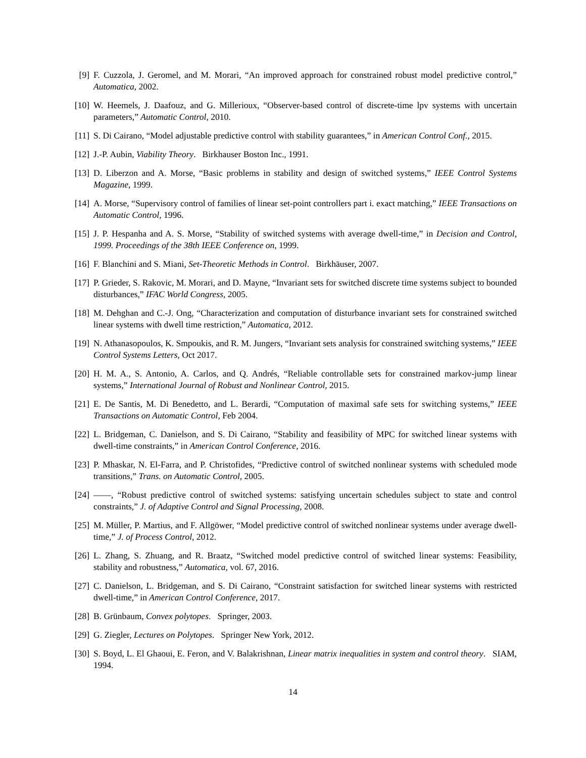[9] F. Cuzzola, J. Geromel, and M. Morari, “An improved approach for constrained robust model predictive control,” Automatica, 2002.
[10]
W. Heemels, J. Daafouz, and G. Millerioux, “Observer-based control of discrete-time lpv systems with uncertain parameters,” Automatic Control, 2010.
[11]
S. Di Cairano, “Model adjustable predictive control with stability guarantees,” in American Control Conf., 2015.
[12]
J.-P. Aubin, Viability Theory. Birkhauser Boston Inc., 1991.
[13]
D. Liberzon and A. Morse, “Basic problems in stability and design of switched systems,” IEEE Control Systems Magazine, 1999.
[14]
A. Morse, “Supervisory control of families of linear set-point controllers part i. exact matching,” IEEE Transactions on Automatic Control, 1996.
[15]
J. P. Hespanha and A. S. Morse, “Stability of switched systems with average dwell-time,” in Decision and Control, 1999. Proceedings of the 38th IEEE Conference on, 1999.
[16]
F. Blanchini and S. Miani, Set-Theoretic Methods in Control. Birkhäuser, 2007.
[17]
P. Grieder, S. Rakovic, M. Morari, and D. Mayne, “Invariant sets for switched discrete time systems subject to bounded disturbances,” IFAC World Congress, 2005.
[18]
M. Dehghan and C.-J. Ong, “Characterization and computation of disturbance invariant sets for constrained switched linear systems with dwell time restriction,” Automatica, 2012.
[19]
N. Athanasopoulos, K. Smpoukis, and R. M. Jungers, “Invariant sets analysis for constrained switching systems,” IEEE Control Systems Letters, Oct 2017.
[20]
H. M. A., S. Antonio, A. Carlos, and Q. Andrés, “Reliable controllable sets for constrained markov-jump linear systems,” International Journal of Robust and Nonlinear Control, 2015.
[21]
E. De Santis, M. Di Benedetto, and L. Berardi, “Computation of maximal safe sets for switching systems,” IEEE Transactions on Automatic Control, Feb 2004.
[22]
L. Bridgeman, C. Danielson, and S. Di Cairano, “Stability and feasibility of MPC for switched linear systems with dwell-time constraints,” in American Control Conference, 2016.
[23]
P. Mhaskar, N. El-Farra, and P. Christofides, “Predictive control of switched nonlinear systems with scheduled mode transitions,” Trans. on Automatic Control, 2005.
[24]
——, “Robust predictive control of switched systems: satisfying uncertain schedules subject to state and control constraints,” J. of Adaptive Control and Signal Processing, 2008.
[25]
M. Müller, P. Martius, and F. Allgöwer, “Model predictive control of switched nonlinear systems under average dwell-time,” J. of Process Control, 2012.
[26]
L. Zhang, S. Zhuang, and R. Braatz, “Switched model predictive control of switched linear systems: Feasibility, stability and robustness,” Automatica, vol. 67, 2016.
[27]
C. Danielson, L. Bridgeman, and S. Di Cairano, “Constraint satisfaction for switched linear systems with restricted dwell-time,” in American Control Conference, 2017.
[28]
B. Grünbaum, Convex polytopes. Springer, 2003.
[29]
G. Ziegler, Lectures on Polytopes. Springer New York, 2012.
[30]
S. Boyd, L. El Ghaoui, E. Feron, and V. Balakrishnan, Linear matrix inequalities in system and control theory. SIAM, 1994.
14